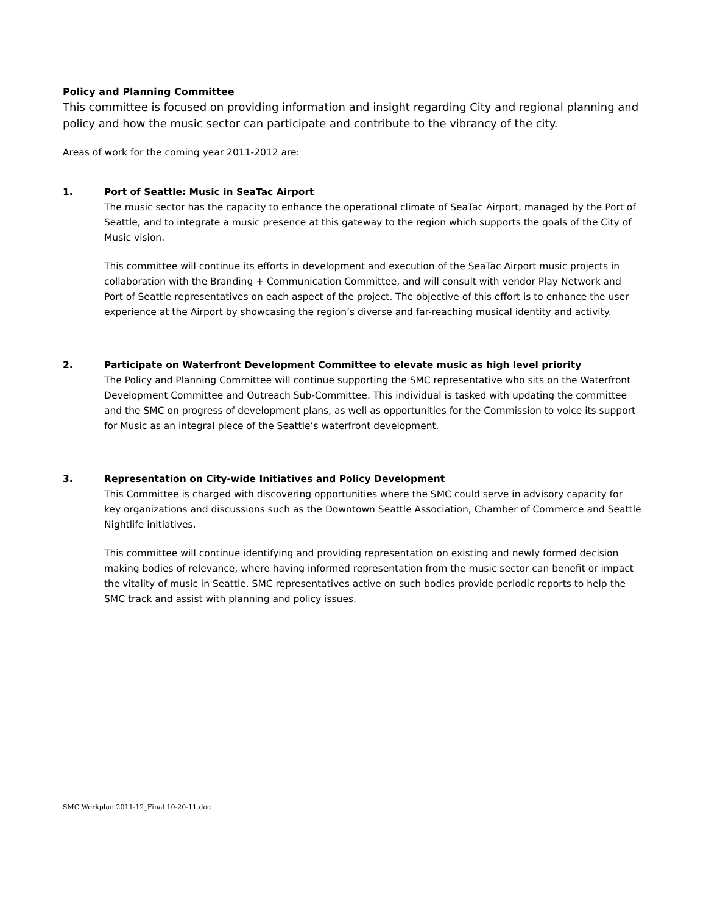Policy and Planning Committee
This committee is focused on providing information and insight regarding City and regional planning and policy and how the music sector can participate and contribute to the vibrancy of the city.
Areas of work for the coming year 2011-2012 are:
1.
Port of Seattle: Music in SeaTac Airport
The music sector has the capacity to enhance the operational climate of SeaTac Airport, managed by the Port of Seattle, and to integrate a music presence at this gateway to the region which supports the goals of the City of Music vision.
This committee will continue its efforts in development and execution of the SeaTac Airport music projects in collaboration with the Branding + Communication Committee, and will consult with vendor Play Network and Port of Seattle representatives on each aspect of the project. The objective of this effort is to enhance the user experience at the Airport by showcasing the region’s diverse and far-reaching musical identity and activity.
2.
Participate on Waterfront Development Committee to elevate music as high level priority
The Policy and Planning Committee will continue supporting the SMC representative who sits on the Waterfront Development Committee and Outreach Sub-Committee. This individual is tasked with updating the committee and the SMC on progress of development plans, as well as opportunities for the Commission to voice its support for Music as an integral piece of the Seattle’s waterfront development.
3.
Representation on City-wide Initiatives and Policy Development
This Committee is charged with discovering opportunities where the SMC could serve in advisory capacity for key organizations and discussions such as the Downtown Seattle Association, Chamber of Commerce and Seattle Nightlife initiatives.
This committee will continue identifying and providing representation on existing and newly formed decision making bodies of relevance, where having informed representation from the music sector can benefit or impact the vitality of music in Seattle. SMC representatives active on such bodies provide periodic reports to help the SMC track and assist with planning and policy issues.
SMC Workplan 2011-12_Final 10-20-11.doc